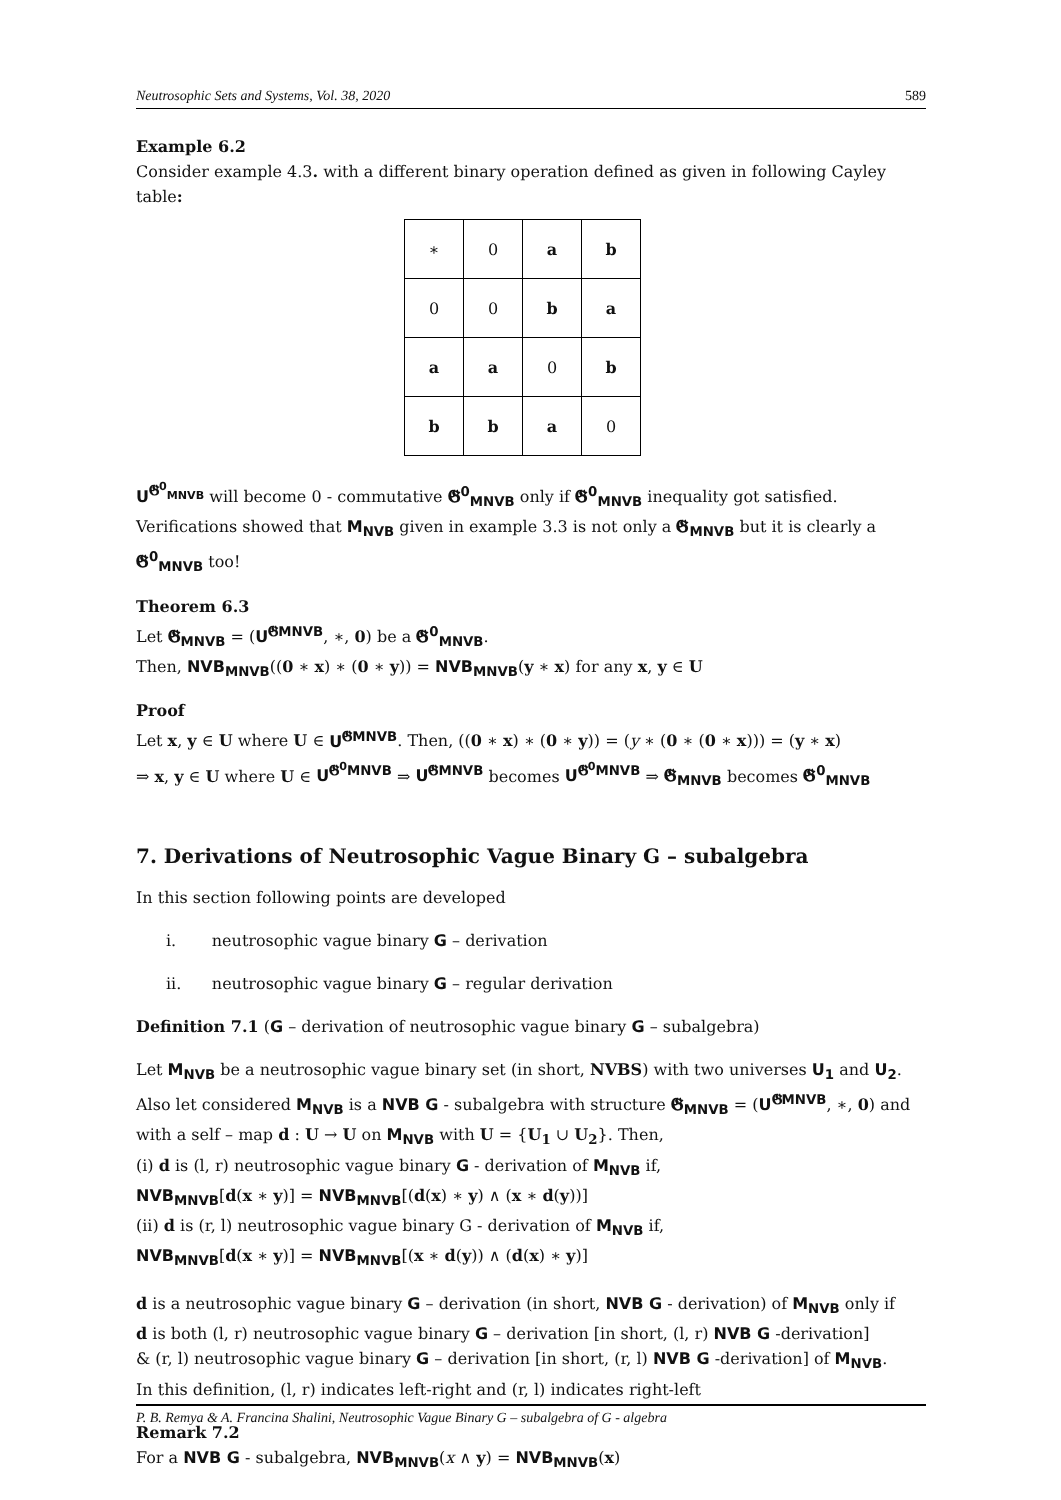Neutrosophic Sets and Systems, Vol. 38, 2020 589
Example 6.2
Consider example 4.3. with a different binary operation defined as given in following Cayley table:
| ∗ | 0 | a | b |
| 0 | 0 | b | a |
| a | a | 0 | b |
| b | b | a | 0 |
U<sup>𝕲<sup>0</sup><sub>MNVB</sub></sup> will become 0 - commutative 𝕲<sup>0</sup><sub>MNVB</sub> only if 𝕲<sup>0</sup><sub>MNVB</sub> inequality got satisfied. Verifications showed that M<sub>NVB</sub> given in example 3.3 is not only a 𝕲<sub>MNVB</sub> but it is clearly a 𝕲<sup>0</sup><sub>MNVB</sub> too!
Theorem 6.3
Let 𝕲<sub>MNVB</sub> = (U<sup>𝕲MNVB</sup>, ∗, 0) be a 𝕲<sup>0</sup><sub>MNVB</sub>.
Then, NVB<sub>MNVB</sub>((0 ∗ x) ∗ (0 ∗ y)) = NVB<sub>MNVB</sub>(y ∗ x) for any x, y ∈ U
Proof
Let x, y ∈ U where U ∈ U<sup>𝕲MNVB</sup>. Then, ((0 ∗ x) ∗ (0 ∗ y)) = (y ∗ (0 ∗ (0 ∗ x))) = (y ∗ x)
⇒ x, y ∈ U where U ∈ U<sup>𝕲<sup>0</sup>MNVB</sup> ⇒ U<sup>𝕲MNVB</sup> becomes U<sup>𝕲<sup>0</sup>MNVB</sup> ⇒ 𝕲<sub>MNVB</sub> becomes 𝕲<sup>0</sup><sub>MNVB</sub>
7. Derivations of Neutrosophic Vague Binary G – subalgebra
In this section following points are developed
i. neutrosophic vague binary G – derivation
ii. neutrosophic vague binary G – regular derivation
Definition 7.1 (G – derivation of neutrosophic vague binary G – subalgebra)
Let M<sub>NVB</sub> be a neutrosophic vague binary set (in short, NVBS) with two universes U<sub>1</sub> and U<sub>2</sub>.
Also let considered M<sub>NVB</sub> is a NVB G - subalgebra with structure 𝕲<sub>MNVB</sub> = (U<sup>𝕲MNVB</sup>, ∗, 0) and with a self – map d : U → U on M<sub>NVB</sub> with U = {U<sub>1</sub> ∪ U<sub>2</sub>}. Then,
(i) d is (l, r) neutrosophic vague binary G - derivation of M<sub>NVB</sub> if,
NVB<sub>MNVB</sub>[d(x ∗ y)] = NVB<sub>MNVB</sub>[(d(x) ∗ y) ∧ (x ∗ d(y))]
(ii) d is (r, l) neutrosophic vague binary G - derivation of M<sub>NVB</sub> if,
NVB<sub>MNVB</sub>[d(x ∗ y)] = NVB<sub>MNVB</sub>[(x ∗ d(y)) ∧ (d(x) ∗ y)]
d is a neutrosophic vague binary G – derivation (in short, NVB G - derivation) of M<sub>NVB</sub> only if
d is both (l, r) neutrosophic vague binary G – derivation [in short, (l, r) NVB G -derivation]
& (r, l) neutrosophic vague binary G – derivation [in short, (r, l) NVB G -derivation] of M<sub>NVB</sub>.
In this definition, (l, r) indicates left-right and (r, l) indicates right-left
Remark 7.2
For a NVB G - subalgebra, NVB<sub>MNVB</sub>(x ∧ y) = NVB<sub>MNVB</sub>(x)
P. B. Remya & A. Francina Shalini, Neutrosophic Vague Binary G – subalgebra of G - algebra